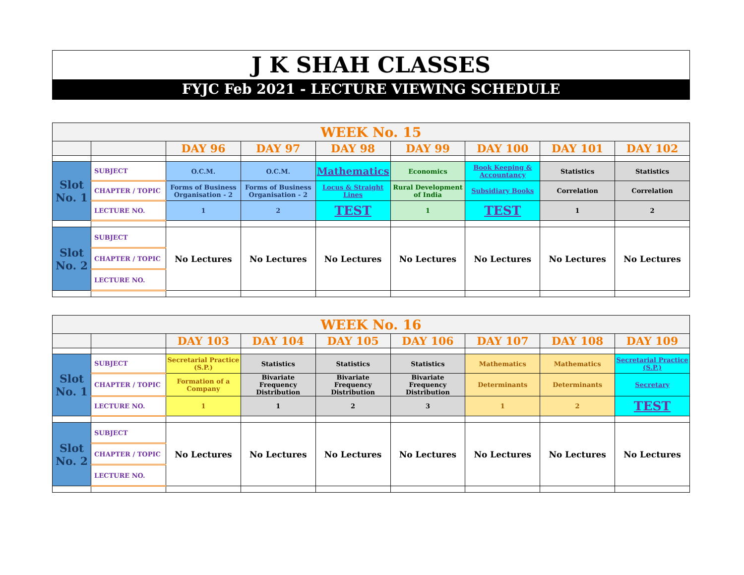J K SHAH CLASSES
FYJC Feb 2021 - LECTURE VIEWING SCHEDULE
| WEEK No. 15 | | | | | | | | |
| | | DAY 96 | DAY 97 | DAY 98 | DAY 99 | DAY 100 | DAY 101 | DAY 102 |
| Slot No. 1 | SUBJECT | O.C.M. | O.C.M. | Mathematics | Economics | Book Keeping & Accountancy | Statistics | Statistics |
| | CHAPTER / TOPIC | Forms of Business Organisation - 2 | Forms of Business Organisation - 2 | Locus & Straight Lines | Rural Development of India | Subsidiary Books | Correlation | Correlation |
| | LECTURE NO. | 1 | 2 | TEST | 1 | TEST | 1 | 2 |
| Slot No. 2 | SUBJECT | No Lectures | No Lectures | No Lectures | No Lectures | No Lectures | No Lectures | No Lectures |
| | CHAPTER / TOPIC | | | | | | | |
| | LECTURE NO. | | | | | | | |
| WEEK No. 16 | | | | | | | | |
| | | DAY 103 | DAY 104 | DAY 105 | DAY 106 | DAY 107 | DAY 108 | DAY 109 |
| Slot No. 1 | SUBJECT | Secretarial Practice (S.P.) | Statistics | Statistics | Statistics | Mathematics | Mathematics | Secretarial Practice (S.P.) |
| | CHAPTER / TOPIC | Formation of a Company | Bivariate Frequency Distribution | Bivariate Frequency Distribution | Bivariate Frequency Distribution | Determinants | Determinants | Secretary |
| | LECTURE NO. | 1 | 1 | 2 | 3 | 1 | 2 | TEST |
| Slot No. 2 | SUBJECT | No Lectures | No Lectures | No Lectures | No Lectures | No Lectures | No Lectures | No Lectures |
| | CHAPTER / TOPIC | | | | | | | |
| | LECTURE NO. | | | | | | | |